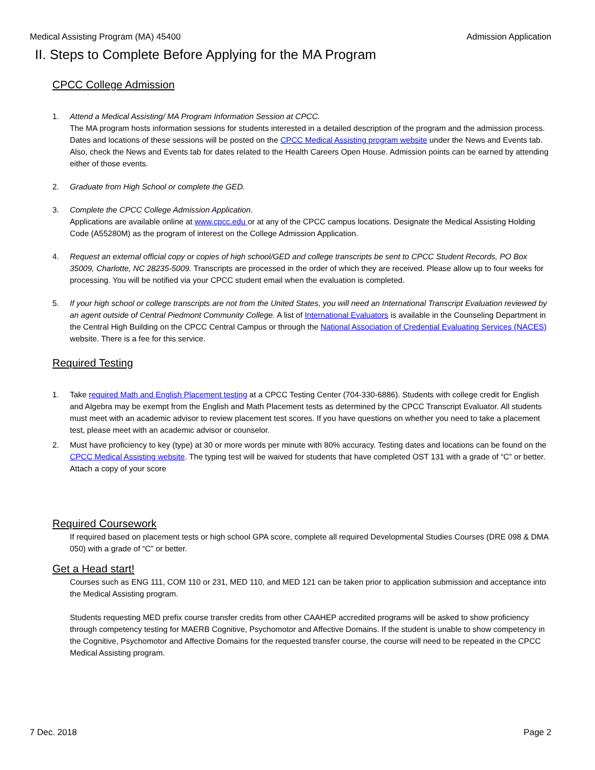Medical Assisting Program (MA) 45400 Admission Application
II. Steps to Complete Before Applying for the MA Program
CPCC College Admission
1. Attend a Medical Assisting/ MA Program Information Session at CPCC.
The MA program hosts information sessions for students interested in a detailed description of the program and the admission process. Dates and locations of these sessions will be posted on the CPCC Medical Assisting program website under the News and Events tab. Also, check the News and Events tab for dates related to the Health Careers Open House. Admission points can be earned by attending either of those events.
2. Graduate from High School or complete the GED.
3. Complete the CPCC College Admission Application.
Applications are available online at www.cpcc.edu or at any of the CPCC campus locations. Designate the Medical Assisting Holding Code (A55280M) as the program of interest on the College Admission Application.
4. Request an external official copy or copies of high school/GED and college transcripts be sent to CPCC Student Records, PO Box 35009, Charlotte, NC 28235-5009. Transcripts are processed in the order of which they are received. Please allow up to four weeks for processing. You will be notified via your CPCC student email when the evaluation is completed.
5. If your high school or college transcripts are not from the United States, you will need an International Transcript Evaluation reviewed by an agent outside of Central Piedmont Community College. A list of International Evaluators is available in the Counseling Department in the Central High Building on the CPCC Central Campus or through the National Association of Credential Evaluating Services (NACES) website. There is a fee for this service.
Required Testing
1. Take required Math and English Placement testing at a CPCC Testing Center (704-330-6886). Students with college credit for English and Algebra may be exempt from the English and Math Placement tests as determined by the CPCC Transcript Evaluator. All students must meet with an academic advisor to review placement test scores. If you have questions on whether you need to take a placement test, please meet with an academic advisor or counselor.
2. Must have proficiency to key (type) at 30 or more words per minute with 80% accuracy. Testing dates and locations can be found on the CPCC Medical Assisting website. The typing test will be waived for students that have completed OST 131 with a grade of “C” or better. Attach a copy of your score
Required Coursework
If required based on placement tests or high school GPA score, complete all required Developmental Studies Courses (DRE 098 & DMA 050) with a grade of “C” or better.
Get a Head start!
Courses such as ENG 111, COM 110 or 231, MED 110, and MED 121 can be taken prior to application submission and acceptance into the Medical Assisting program.
Students requesting MED prefix course transfer credits from other CAAHEP accredited programs will be asked to show proficiency through competency testing for MAERB Cognitive, Psychomotor and Affective Domains. If the student is unable to show competency in the Cognitive, Psychomotor and Affective Domains for the requested transfer course, the course will need to be repeated in the CPCC Medical Assisting program.
7 Dec. 2018 Page 2